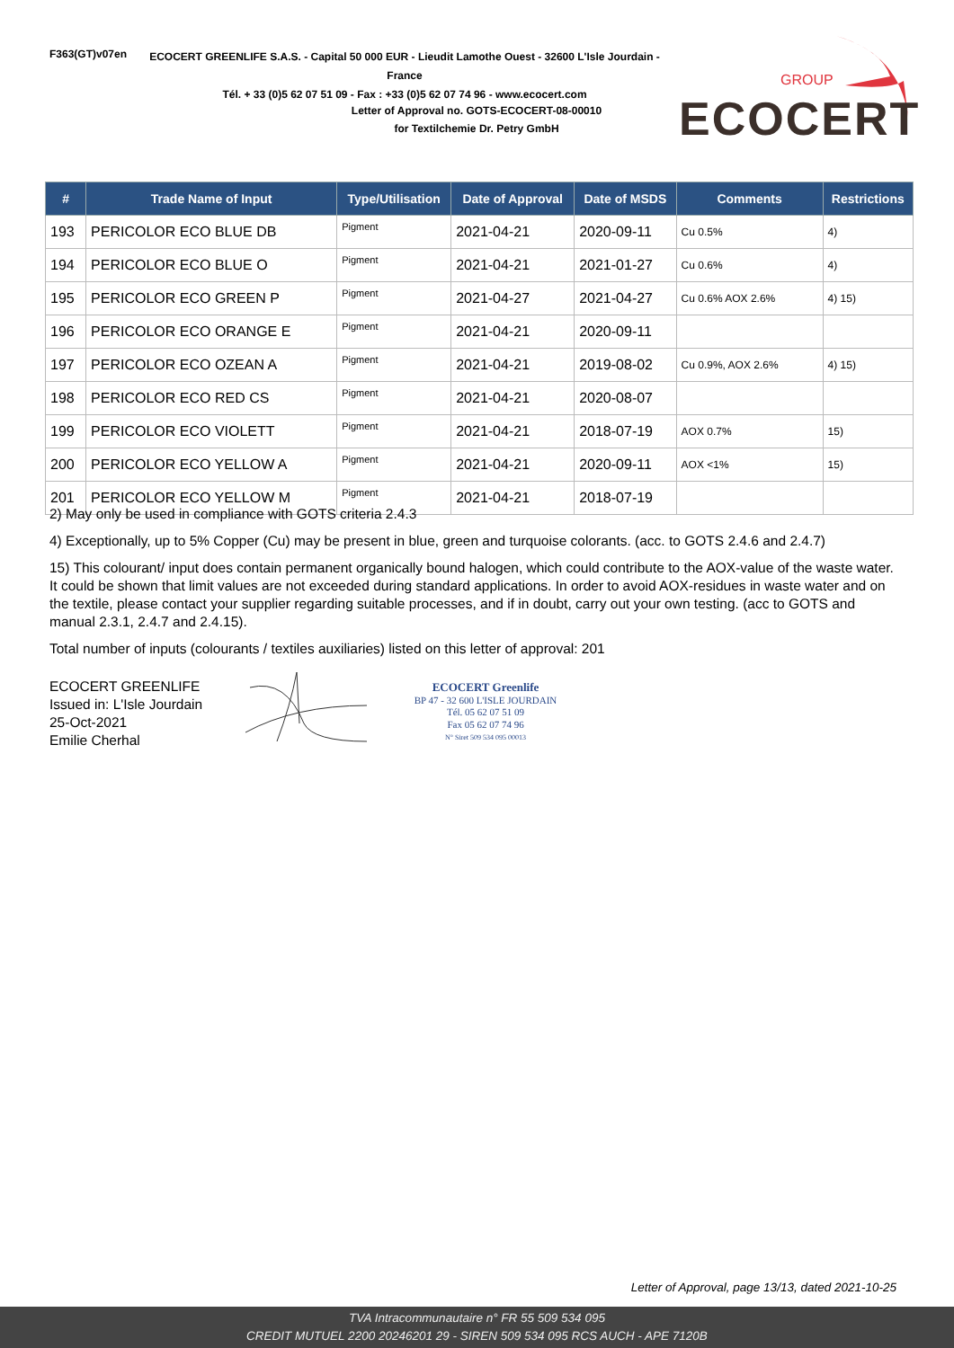F363(GT)v07en
ECOCERT GREENLIFE S.A.S. - Capital 50 000 EUR - Lieudit Lamothe Ouest - 32600 L'Isle Jourdain - France
Tél. + 33 (0)5 62 07 51 09 - Fax : +33 (0)5 62 07 74 96 - www.ecocert.com
Letter of Approval no. GOTS-ECOCERT-08-00010
for Textilchemie Dr. Petry GmbH
GROUP
ECOCERT
| # | Trade Name of Input | Type/Utilisation | Date of Approval | Date of MSDS | Comments | Restrictions |
| --- | --- | --- | --- | --- | --- | --- |
| 193 | PERICOLOR ECO BLUE DB | Pigment | 2021-04-21 | 2020-09-11 | Cu 0.5% | 4) |
| 194 | PERICOLOR ECO BLUE O | Pigment | 2021-04-21 | 2021-01-27 | Cu 0.6% | 4) |
| 195 | PERICOLOR ECO GREEN P | Pigment | 2021-04-27 | 2021-04-27 | Cu 0.6% AOX 2.6% | 4) 15) |
| 196 | PERICOLOR ECO ORANGE E | Pigment | 2021-04-21 | 2020-09-11 | | |
| 197 | PERICOLOR ECO OZEAN A | Pigment | 2021-04-21 | 2019-08-02 | Cu 0.9%, AOX 2.6% | 4) 15) |
| 198 | PERICOLOR ECO RED CS | Pigment | 2021-04-21 | 2020-08-07 | | |
| 199 | PERICOLOR ECO VIOLETT | Pigment | 2021-04-21 | 2018-07-19 | AOX 0.7% | 15) |
| 200 | PERICOLOR ECO YELLOW A | Pigment | 2021-04-21 | 2020-09-11 | AOX <1% | 15) |
| 201 | PERICOLOR ECO YELLOW M | Pigment | 2021-04-21 | 2018-07-19 | | |
2) May only be used in compliance with GOTS criteria 2.4.3
4) Exceptionally, up to 5% Copper (Cu) may be present in blue, green and turquoise colorants. (acc. to GOTS 2.4.6 and 2.4.7)
15) This colourant/ input does contain permanent organically bound halogen, which could contribute to the AOX-value of the waste water. It could be shown that limit values are not exceeded during standard applications. In order to avoid AOX-residues in waste water and on the textile, please contact your supplier regarding suitable processes, and if in doubt, carry out your own testing. (acc to GOTS and manual 2.3.1, 2.4.7 and 2.4.15).
Total number of inputs (colourants / textiles auxiliaries) listed on this letter of approval: 201
ECOCERT GREENLIFE
Issued in: L'Isle Jourdain
25-Oct-2021
Emilie Cherhal
ECOCERT Greenlife
BP 47 - 32 600 L'ISLE JOURDAIN
Tél. 05 62 07 51 09
Fax 05 62 07 74 96
N° Siret 509 534 095 00013
Letter of Approval, page 13/13, dated 2021-10-25
TVA Intracommunautaire n° FR 55 509 534 095
CREDIT MUTUEL 2200 20246201 29 - SIREN 509 534 095 RCS AUCH - APE 7120B